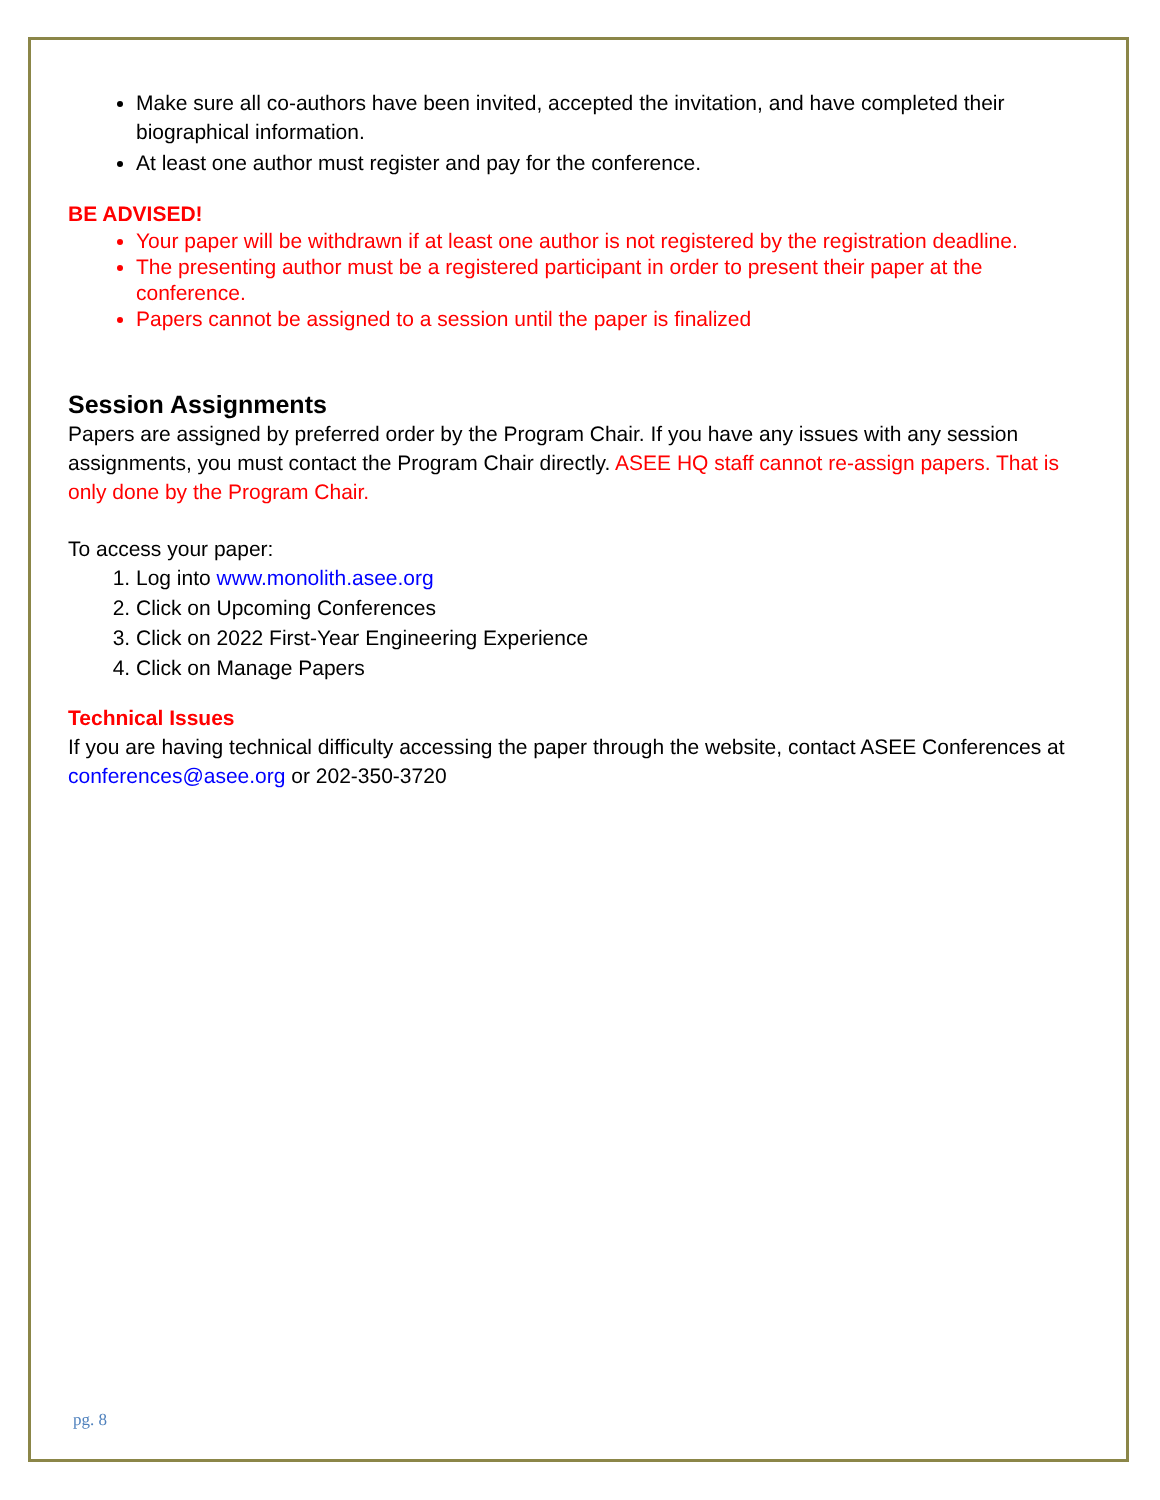Make sure all co-authors have been invited, accepted the invitation, and have completed their biographical information.
At least one author must register and pay for the conference.
BE ADVISED!
Your paper will be withdrawn if at least one author is not registered by the registration deadline.
The presenting author must be a registered participant in order to present their paper at the conference.
Papers cannot be assigned to a session until the paper is finalized
Session Assignments
Papers are assigned by preferred order by the Program Chair. If you have any issues with any session assignments, you must contact the Program Chair directly. ASEE HQ staff cannot re-assign papers. That is only done by the Program Chair.
To access your paper:
1. Log into www.monolith.asee.org
2. Click on Upcoming Conferences
3. Click on 2022 First-Year Engineering Experience
4. Click on Manage Papers
Technical Issues
If you are having technical difficulty accessing the paper through the website, contact ASEE Conferences at conferences@asee.org or 202-350-3720
pg. 8